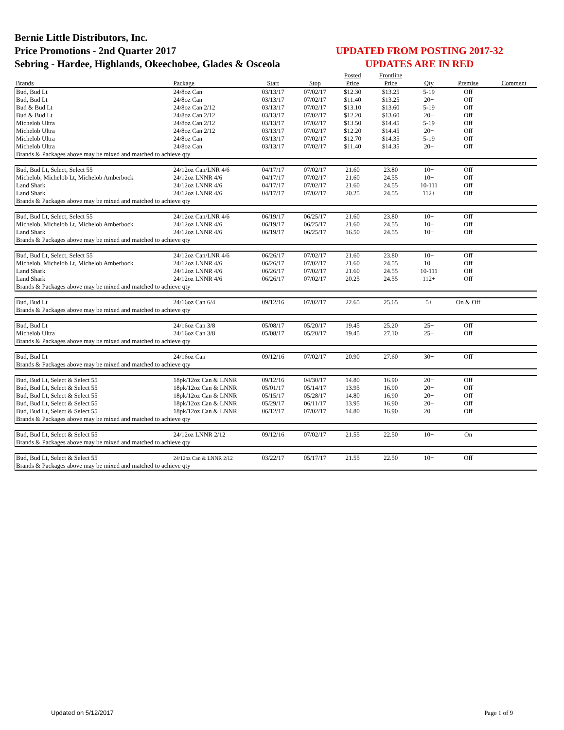Bernie Little Distributors, Inc.
Price Promotions - 2nd Quarter 2017
Sebring - Hardee, Highlands, Okeechobee, Glades & Osceola
UPDATED FROM POSTING 2017-32
UPDATES ARE IN RED
| | | | | Posted | Frontline | | | |
| Brands | Package | Start | Stop | Price | Price | Qty | Premise | Comment |
| Bud, Bud Lt | 24/8oz Can | 03/13/17 | 07/02/17 | $12.30 | $13.25 | 5-19 | Off | |
| Bud, Bud Lt | 24/8oz Can | 03/13/17 | 07/02/17 | $11.40 | $13.25 | 20+ | Off | |
| Bud & Bud Lt | 24/8oz Can 2/12 | 03/13/17 | 07/02/17 | $13.10 | $13.60 | 5-19 | Off | |
| Bud & Bud Lt | 24/8oz Can 2/12 | 03/13/17 | 07/02/17 | $12.20 | $13.60 | 20+ | Off | |
| Michelob Ultra | 24/8oz Can 2/12 | 03/13/17 | 07/02/17 | $13.50 | $14.45 | 5-19 | Off | |
| Michelob Ultra | 24/8oz Can 2/12 | 03/13/17 | 07/02/17 | $12.20 | $14.45 | 20+ | Off | |
| Michelob Ultra | 24/8oz Can | 03/13/17 | 07/02/17 | $12.70 | $14.35 | 5-19 | Off | |
| Michelob Ultra | 24/8oz Can | 03/13/17 | 07/02/17 | $11.40 | $14.35 | 20+ | Off | |
| Brands & Packages above may be mixed and matched to achieve qty | | | | | | | | |
| Bud, Bud Lt, Select, Select 55 | 24/12oz Can/LNR 4/6 | 04/17/17 | 07/02/17 | 21.60 | 23.80 | 10+ | Off | |
| Michelob, Michelob Lt, Michelob Amberbock | 24/12oz LNNR 4/6 | 04/17/17 | 07/02/17 | 21.60 | 24.55 | 10+ | Off | |
| Land Shark | 24/12oz LNNR 4/6 | 04/17/17 | 07/02/17 | 21.60 | 24.55 | 10-111 | Off | |
| Land Shark | 24/12oz LNNR 4/6 | 04/17/17 | 07/02/17 | 20.25 | 24.55 | 112+ | Off | |
| Brands & Packages above may be mixed and matched to achieve qty | | | | | | | | |
| Bud, Bud Lt, Select, Select 55 | 24/12oz Can/LNR 4/6 | 06/19/17 | 06/25/17 | 21.60 | 23.80 | 10+ | Off | |
| Michelob, Michelob Lt, Michelob Amberbock | 24/12oz LNNR 4/6 | 06/19/17 | 06/25/17 | 21.60 | 24.55 | 10+ | Off | |
| Land Shark | 24/12oz LNNR 4/6 | 06/19/17 | 06/25/17 | 16.50 | 24.55 | 10+ | Off | |
| Brands & Packages above may be mixed and matched to achieve qty | | | | | | | | |
| Bud, Bud Lt, Select, Select 55 | 24/12oz Can/LNR 4/6 | 06/26/17 | 07/02/17 | 21.60 | 23.80 | 10+ | Off | |
| Michelob, Michelob Lt, Michelob Amberbock | 24/12oz LNNR 4/6 | 06/26/17 | 07/02/17 | 21.60 | 24.55 | 10+ | Off | |
| Land Shark | 24/12oz LNNR 4/6 | 06/26/17 | 07/02/17 | 21.60 | 24.55 | 10-111 | Off | |
| Land Shark | 24/12oz LNNR 4/6 | 06/26/17 | 07/02/17 | 20.25 | 24.55 | 112+ | Off | |
| Brands & Packages above may be mixed and matched to achieve qty | | | | | | | | |
| Bud, Bud Lt | 24/16oz Can 6/4 | 09/12/16 | 07/02/17 | 22.65 | 25.65 | 5+ | On & Off | |
| Brands & Packages above may be mixed and matched to achieve qty | | | | | | | | |
| Bud, Bud Lt | 24/16oz Can 3/8 | 05/08/17 | 05/20/17 | 19.45 | 25.20 | 25+ | Off | |
| Michelob Ultra | 24/16oz Can 3/8 | 05/08/17 | 05/20/17 | 19.45 | 27.10 | 25+ | Off | |
| Brands & Packages above may be mixed and matched to achieve qty | | | | | | | | |
| Bud, Bud Lt | 24/16oz Can | 09/12/16 | 07/02/17 | 20.90 | 27.60 | 30+ | Off | |
| Brands & Packages above may be mixed and matched to achieve qty | | | | | | | | |
| Bud, Bud Lt, Select & Select 55 | 18pk/12oz Can & LNNR | 09/12/16 | 04/30/17 | 14.80 | 16.90 | 20+ | Off | |
| Bud, Bud Lt, Select & Select 55 | 18pk/12oz Can & LNNR | 05/01/17 | 05/14/17 | 13.95 | 16.90 | 20+ | Off | |
| Bud, Bud Lt, Select & Select 55 | 18pk/12oz Can & LNNR | 05/15/17 | 05/28/17 | 14.80 | 16.90 | 20+ | Off | |
| Bud, Bud Lt, Select & Select 55 | 18pk/12oz Can & LNNR | 05/29/17 | 06/11/17 | 13.95 | 16.90 | 20+ | Off | |
| Bud, Bud Lt, Select & Select 55 | 18pk/12oz Can & LNNR | 06/12/17 | 07/02/17 | 14.80 | 16.90 | 20+ | Off | |
| Brands & Packages above may be mixed and matched to achieve qty | | | | | | | | |
| Bud, Bud Lt, Select & Select 55 | 24/12oz LNNR 2/12 | 09/12/16 | 07/02/17 | 21.55 | 22.50 | 10+ | On | |
| Brands & Packages above may be mixed and matched to achieve qty | | | | | | | | |
| Bud, Bud Lt, Select & Select 55 | 24/12oz Can & LNNR 2/12 | 03/22/17 | 05/17/17 | 21.55 | 22.50 | 10+ | Off | |
| Brands & Packages above may be mixed and matched to achieve qty | | | | | | | | |
Updated on 5/12/2017 Page 1 of 9